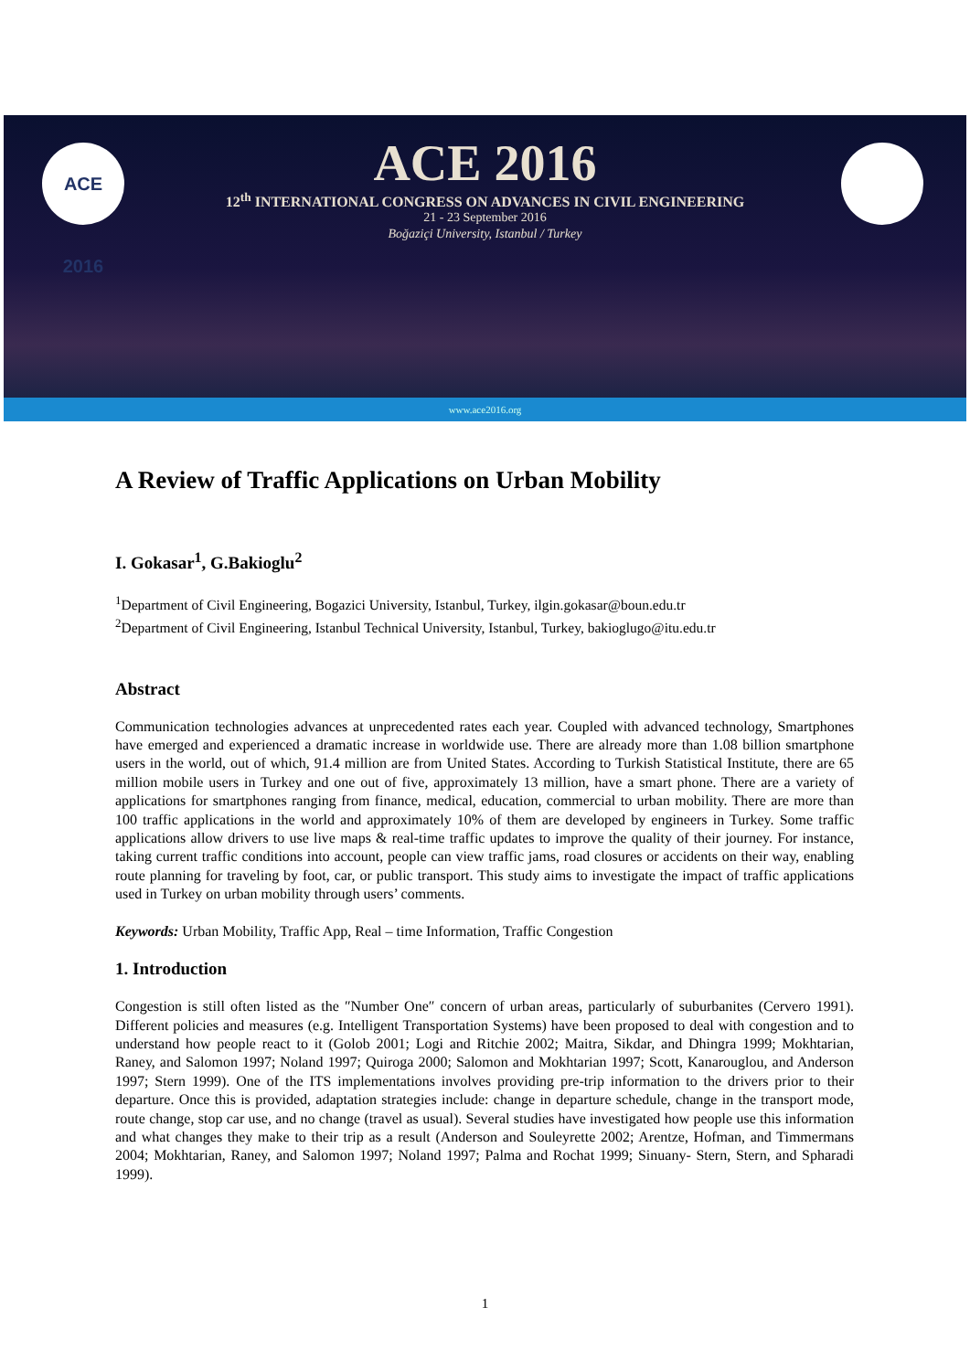ACE 2016
ACE 2016
12<sup>th</sup> INTERNATIONAL CONGRESS ON ADVANCES IN CIVIL ENGINEERING
21 - 23 September 2016
Boğaziçi University, Istanbul / Turkey
www.ace2016.org
A Review of Traffic Applications on Urban Mobility
I. Gokasar<sup>1</sup>, G.Bakioglu<sup>2</sup>
<sup>1</sup> Department of Civil Engineering, Bogazici University, Istanbul, Turkey, ilgin.gokasar@boun.edu.tr
<sup>2</sup> Department of Civil Engineering, Istanbul Technical University, Istanbul, Turkey, bakioglugo@itu.edu.tr
Abstract
Communication technologies advances at unprecedented rates each year. Coupled with advanced technology, Smartphones have emerged and experienced a dramatic increase in worldwide use. There are already more than 1.08 billion smartphone users in the world, out of which, 91.4 million are from United States. According to Turkish Statistical Institute, there are 65 million mobile users in Turkey and one out of five, approximately 13 million, have a smart phone. There are a variety of applications for smartphones ranging from finance, medical, education, commercial to urban mobility. There are more than 100 traffic applications in the world and approximately 10% of them are developed by engineers in Turkey. Some traffic applications allow drivers to use live maps & real-time traffic updates to improve the quality of their journey. For instance, taking current traffic conditions into account, people can view traffic jams, road closures or accidents on their way, enabling route planning for traveling by foot, car, or public transport. This study aims to investigate the impact of traffic applications used in Turkey on urban mobility through users’ comments.
Keywords: Urban Mobility, Traffic App, Real – time Information, Traffic Congestion
1. Introduction
Congestion is still often listed as the ″Number One″ concern of urban areas, particularly of suburbanites (Cervero 1991). Different policies and measures (e.g. Intelligent Transportation Systems) have been proposed to deal with congestion and to understand how people react to it (Golob 2001; Logi and Ritchie 2002; Maitra, Sikdar, and Dhingra 1999; Mokhtarian, Raney, and Salomon 1997; Noland 1997; Quiroga 2000; Salomon and Mokhtarian 1997; Scott, Kanarouglou, and Anderson 1997; Stern 1999). One of the ITS implementations involves providing pre-trip information to the drivers prior to their departure. Once this is provided, adaptation strategies include: change in departure schedule, change in the transport mode, route change, stop car use, and no change (travel as usual). Several studies have investigated how people use this information and what changes they make to their trip as a result (Anderson and Souleyrette 2002; Arentze, Hofman, and Timmermans 2004; Mokhtarian, Raney, and Salomon 1997; Noland 1997; Palma and Rochat 1999; Sinuany- Stern, Stern, and Spharadi 1999).
1